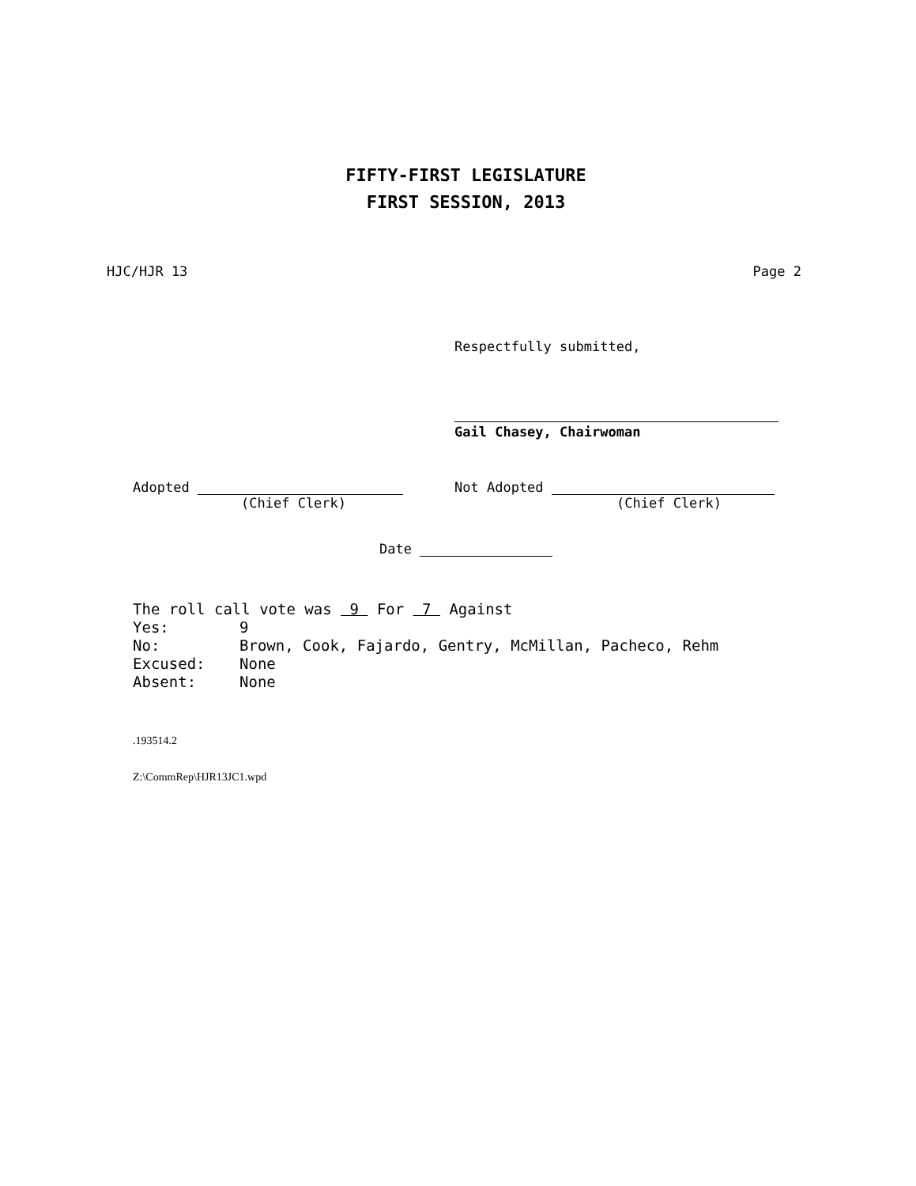FIFTY-FIRST LEGISLATURE
FIRST SESSION, 2013
HJC/HJR 13 Page 2
Respectfully submitted,
Gail Chasey, Chairwoman
Adopted
(Chief Clerk)
Not Adopted
(Chief Clerk)
Date
The roll call vote was 9 For 7 Against
Yes: 9
No: Brown, Cook, Fajardo, Gentry, McMillan, Pacheco, Rehm
Excused: None
Absent: None
.193514.2
Z:\CommRep\HJR13JC1.wpd